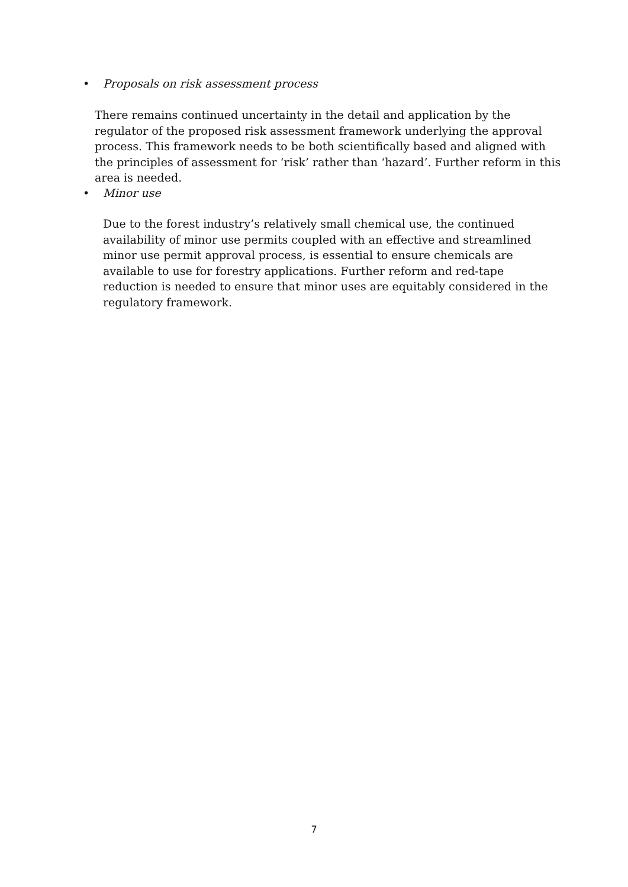• Proposals on risk assessment process
There remains continued uncertainty in the detail and application by the regulator of the proposed risk assessment framework underlying the approval process. This framework needs to be both scientifically based and aligned with the principles of assessment for ‘risk’ rather than ‘hazard’. Further reform in this area is needed.
• Minor use
Due to the forest industry’s relatively small chemical use, the continued availability of minor use permits coupled with an effective and streamlined minor use permit approval process, is essential to ensure chemicals are available to use for forestry applications. Further reform and red-tape reduction is needed to ensure that minor uses are equitably considered in the regulatory framework.
7